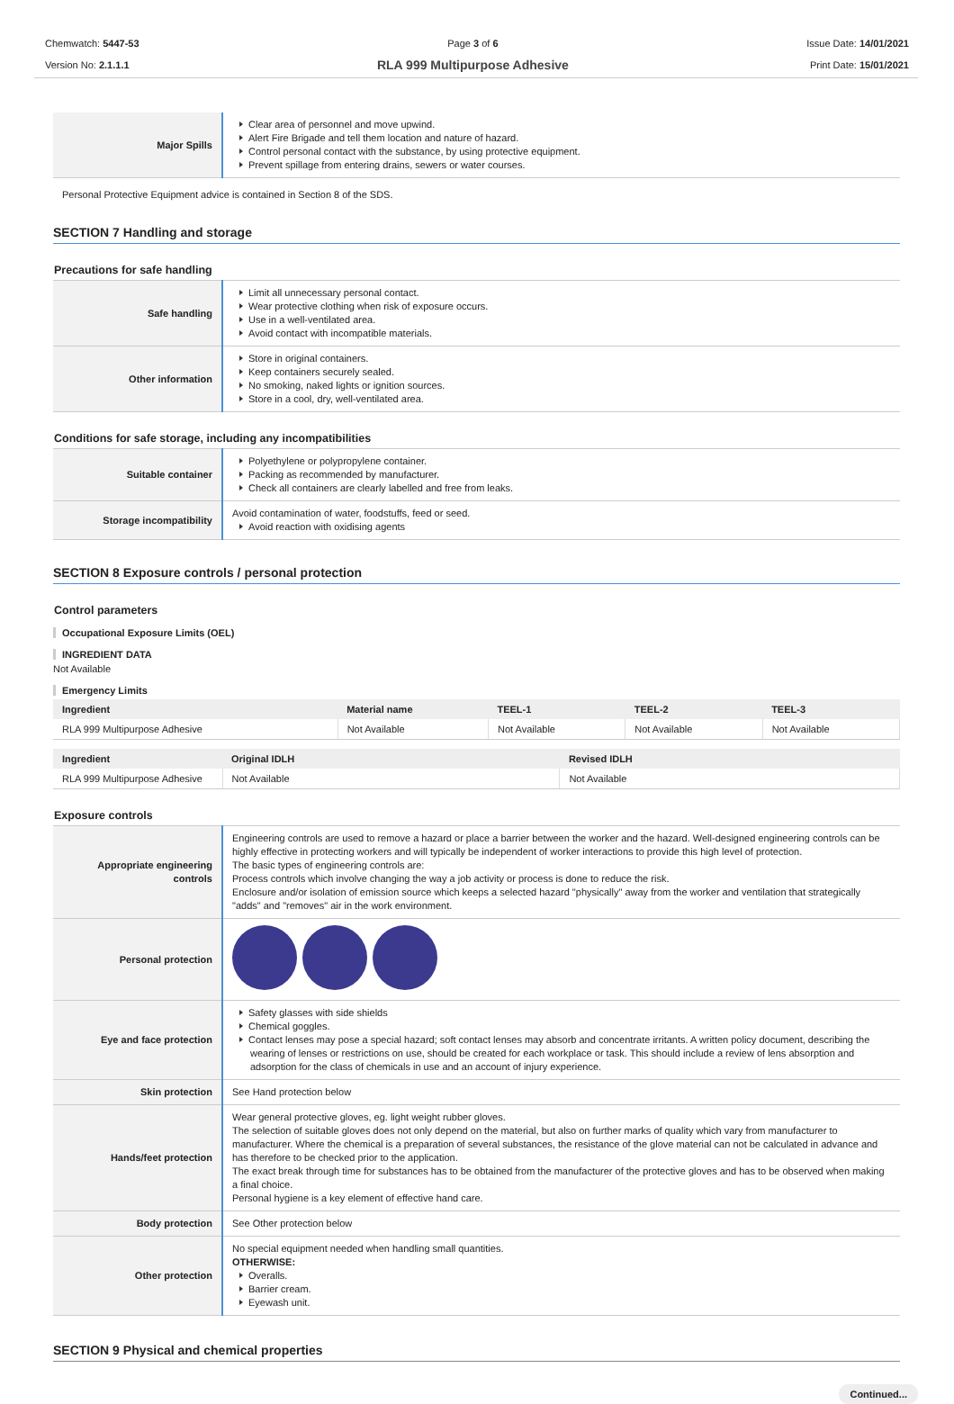Chemwatch: 5447-53
Version No: 2.1.1.1
Page 3 of 6
RLA 999 Multipurpose Adhesive
Issue Date: 14/01/2021
Print Date: 15/01/2021
| Major Spills | Clear area of personnel and move upwind. Alert Fire Brigade and tell them location and nature of hazard. Control personal contact with the substance, by using protective equipment. Prevent spillage from entering drains, sewers or water courses. |
Personal Protective Equipment advice is contained in Section 8 of the SDS.
SECTION 7 Handling and storage
Precautions for safe handling
| Safe handling | Limit all unnecessary personal contact. Wear protective clothing when risk of exposure occurs. Use in a well-ventilated area. Avoid contact with incompatible materials. |
| Other information | Store in original containers. Keep containers securely sealed. No smoking, naked lights or ignition sources. Store in a cool, dry, well-ventilated area. |
Conditions for safe storage, including any incompatibilities
| Suitable container | Polyethylene or polypropylene container. Packing as recommended by manufacturer. Check all containers are clearly labelled and free from leaks. |
| Storage incompatibility | Avoid contamination of water, foodstuffs, feed or seed. Avoid reaction with oxidising agents |
SECTION 8 Exposure controls / personal protection
Control parameters
Occupational Exposure Limits (OEL)
INGREDIENT DATA
Not Available
Emergency Limits
| Ingredient | Material name | TEEL-1 | TEEL-2 | TEEL-3 |
| --- | --- | --- | --- | --- |
| RLA 999 Multipurpose Adhesive | Not Available | Not Available | Not Available | Not Available |
| Ingredient | Original IDLH | Revised IDLH |
| --- | --- | --- |
| RLA 999 Multipurpose Adhesive | Not Available | Not Available |
Exposure controls
| Appropriate engineering controls | Engineering controls are used to remove a hazard or place a barrier between the worker and the hazard. Well-designed engineering controls can be highly effective in protecting workers and will typically be independent of worker interactions to provide this high level of protection. The basic types of engineering controls are: Process controls which involve changing the way a job activity or process is done to reduce the risk. Enclosure and/or isolation of emission source which keeps a selected hazard "physically" away from the worker and ventilation that strategically "adds" and "removes" air in the work environment. |
| Personal protection | |
| Eye and face protection | Safety glasses with side shields Chemical goggles. Contact lenses may pose a special hazard; soft contact lenses may absorb and concentrate irritants. A written policy document, describing the wearing of lenses or restrictions on use, should be created for each workplace or task. This should include a review of lens absorption and adsorption for the class of chemicals in use and an account of injury experience. |
| Skin protection | See Hand protection below |
| Hands/feet protection | Wear general protective gloves, eg. light weight rubber gloves. The selection of suitable gloves does not only depend on the material, but also on further marks of quality which vary from manufacturer to manufacturer. Where the chemical is a preparation of several substances, the resistance of the glove material can not be calculated in advance and has therefore to be checked prior to the application. The exact break through time for substances has to be obtained from the manufacturer of the protective gloves and has to be observed when making a final choice. Personal hygiene is a key element of effective hand care. |
| Body protection | See Other protection below |
| Other protection | No special equipment needed when handling small quantities. OTHERWISE: Overalls. Barrier cream. Eyewash unit. |
SECTION 9 Physical and chemical properties
Continued...